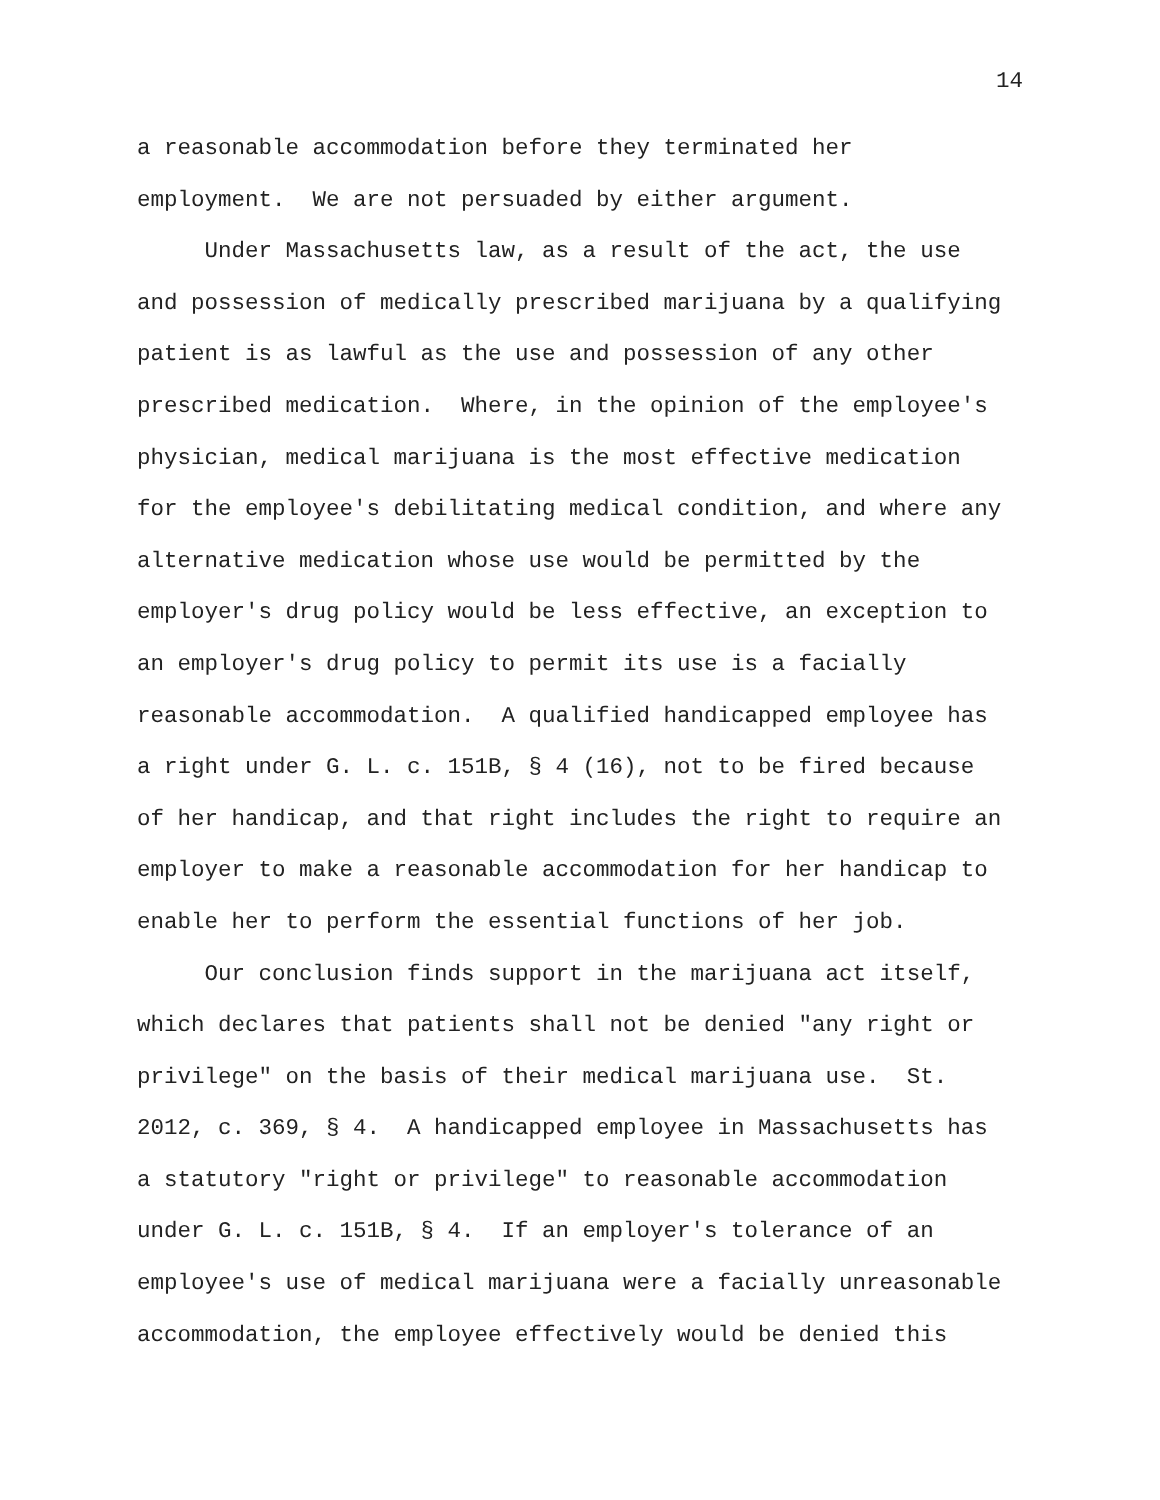14
a reasonable accommodation before they terminated her
employment. We are not persuaded by either argument.
Under Massachusetts law, as a result of the act, the use
and possession of medically prescribed marijuana by a qualifying
patient is as lawful as the use and possession of any other
prescribed medication. Where, in the opinion of the employee's
physician, medical marijuana is the most effective medication
for the employee's debilitating medical condition, and where any
alternative medication whose use would be permitted by the
employer's drug policy would be less effective, an exception to
an employer's drug policy to permit its use is a facially
reasonable accommodation. A qualified handicapped employee has
a right under G. L. c. 151B, § 4 (16), not to be fired because
of her handicap, and that right includes the right to require an
employer to make a reasonable accommodation for her handicap to
enable her to perform the essential functions of her job.
Our conclusion finds support in the marijuana act itself,
which declares that patients shall not be denied "any right or
privilege" on the basis of their medical marijuana use. St.
2012, c. 369, § 4. A handicapped employee in Massachusetts has
a statutory "right or privilege" to reasonable accommodation
under G. L. c. 151B, § 4. If an employer's tolerance of an
employee's use of medical marijuana were a facially unreasonable
accommodation, the employee effectively would be denied this